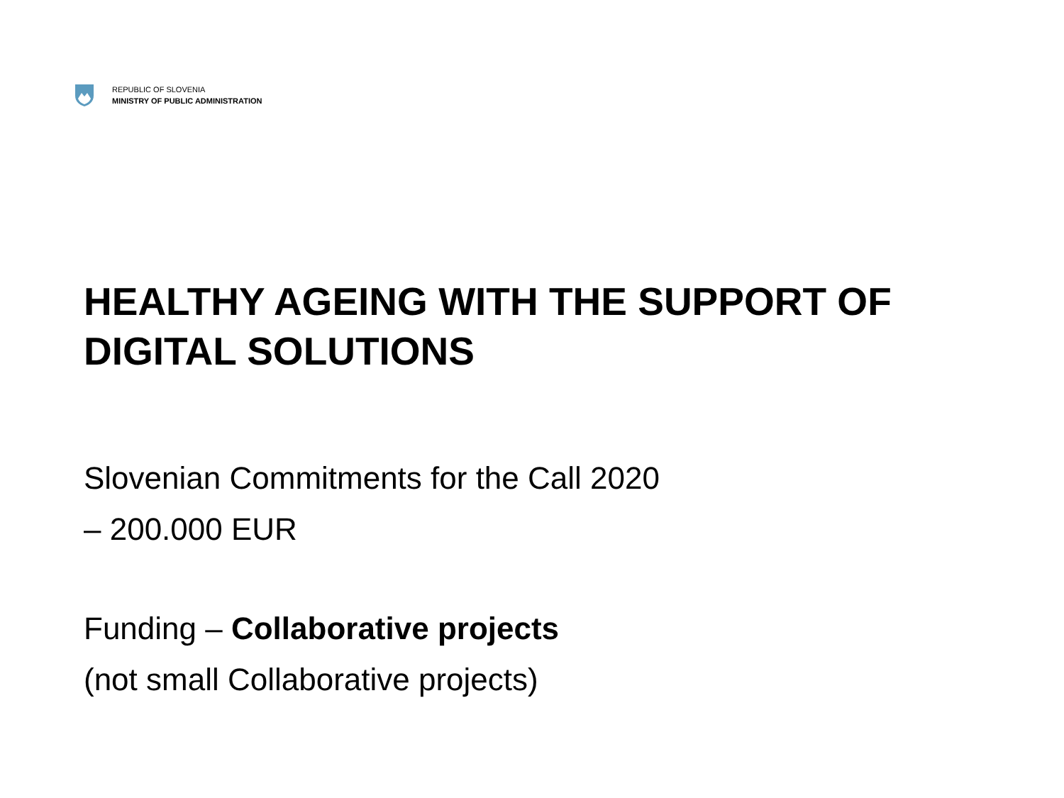REPUBLIC OF SLOVENIA
MINISTRY OF PUBLIC ADMINISTRATION
HEALTHY AGEING WITH THE SUPPORT OF DIGITAL SOLUTIONS
Slovenian Commitments for the Call 2020
– 200.000 EUR
Funding – Collaborative projects
(not small Collaborative projects)